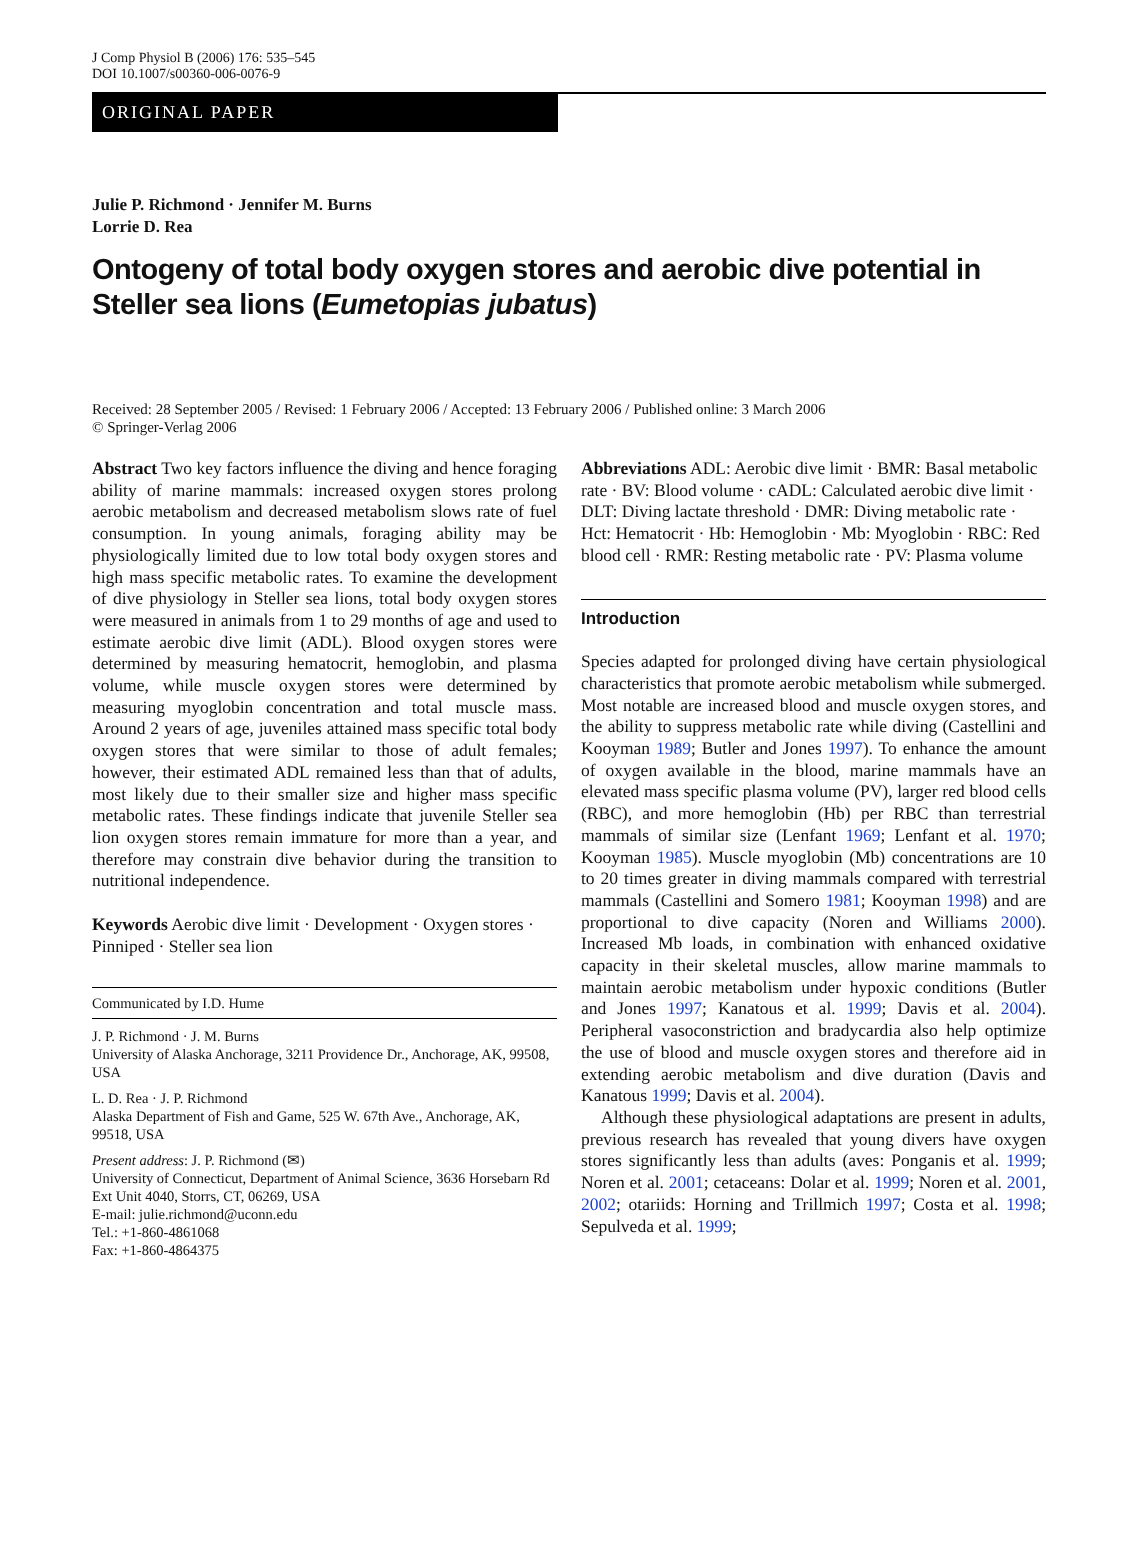J Comp Physiol B (2006) 176: 535–545
DOI 10.1007/s00360-006-0076-9
ORIGINAL PAPER
Julie P. Richmond · Jennifer M. Burns
Lorrie D. Rea
Ontogeny of total body oxygen stores and aerobic dive potential in Steller sea lions (Eumetopias jubatus)
Received: 28 September 2005 / Revised: 1 February 2006 / Accepted: 13 February 2006 / Published online: 3 March 2006
© Springer-Verlag 2006
Abstract Two key factors influence the diving and hence foraging ability of marine mammals: increased oxygen stores prolong aerobic metabolism and decreased metabolism slows rate of fuel consumption. In young animals, foraging ability may be physiologically limited due to low total body oxygen stores and high mass specific metabolic rates. To examine the development of dive physiology in Steller sea lions, total body oxygen stores were measured in animals from 1 to 29 months of age and used to estimate aerobic dive limit (ADL). Blood oxygen stores were determined by measuring hematocrit, hemoglobin, and plasma volume, while muscle oxygen stores were determined by measuring myoglobin concentration and total muscle mass. Around 2 years of age, juveniles attained mass specific total body oxygen stores that were similar to those of adult females; however, their estimated ADL remained less than that of adults, most likely due to their smaller size and higher mass specific metabolic rates. These findings indicate that juvenile Steller sea lion oxygen stores remain immature for more than a year, and therefore may constrain dive behavior during the transition to nutritional independence.
Keywords Aerobic dive limit · Development · Oxygen stores · Pinniped · Steller sea lion
Communicated by I.D. Hume
J. P. Richmond · J. M. Burns
University of Alaska Anchorage, 3211 Providence Dr., Anchorage, AK, 99508, USA
L. D. Rea · J. P. Richmond
Alaska Department of Fish and Game, 525 W. 67th Ave., Anchorage, AK, 99518, USA
Present address: J. P. Richmond (✉)
University of Connecticut, Department of Animal Science, 3636 Horsebarn Rd Ext Unit 4040, Storrs, CT, 06269, USA
E-mail: julie.richmond@uconn.edu
Tel.: +1-860-4861068
Fax: +1-860-4864375
Abbreviations ADL: Aerobic dive limit · BMR: Basal metabolic rate · BV: Blood volume · cADL: Calculated aerobic dive limit · DLT: Diving lactate threshold · DMR: Diving metabolic rate · Hct: Hematocrit · Hb: Hemoglobin · Mb: Myoglobin · RBC: Red blood cell · RMR: Resting metabolic rate · PV: Plasma volume
Introduction
Species adapted for prolonged diving have certain physiological characteristics that promote aerobic metabolism while submerged. Most notable are increased blood and muscle oxygen stores, and the ability to suppress metabolic rate while diving (Castellini and Kooyman 1989; Butler and Jones 1997). To enhance the amount of oxygen available in the blood, marine mammals have an elevated mass specific plasma volume (PV), larger red blood cells (RBC), and more hemoglobin (Hb) per RBC than terrestrial mammals of similar size (Lenfant 1969; Lenfant et al. 1970; Kooyman 1985). Muscle myoglobin (Mb) concentrations are 10 to 20 times greater in diving mammals compared with terrestrial mammals (Castellini and Somero 1981; Kooyman 1998) and are proportional to dive capacity (Noren and Williams 2000). Increased Mb loads, in combination with enhanced oxidative capacity in their skeletal muscles, allow marine mammals to maintain aerobic metabolism under hypoxic conditions (Butler and Jones 1997; Kanatous et al. 1999; Davis et al. 2004). Peripheral vasoconstriction and bradycardia also help optimize the use of blood and muscle oxygen stores and therefore aid in extending aerobic metabolism and dive duration (Davis and Kanatous 1999; Davis et al. 2004).
Although these physiological adaptations are present in adults, previous research has revealed that young divers have oxygen stores significantly less than adults (aves: Ponganis et al. 1999; Noren et al. 2001; cetaceans: Dolar et al. 1999; Noren et al. 2001, 2002; otariids: Horning and Trillmich 1997; Costa et al. 1998; Sepulveda et al. 1999;